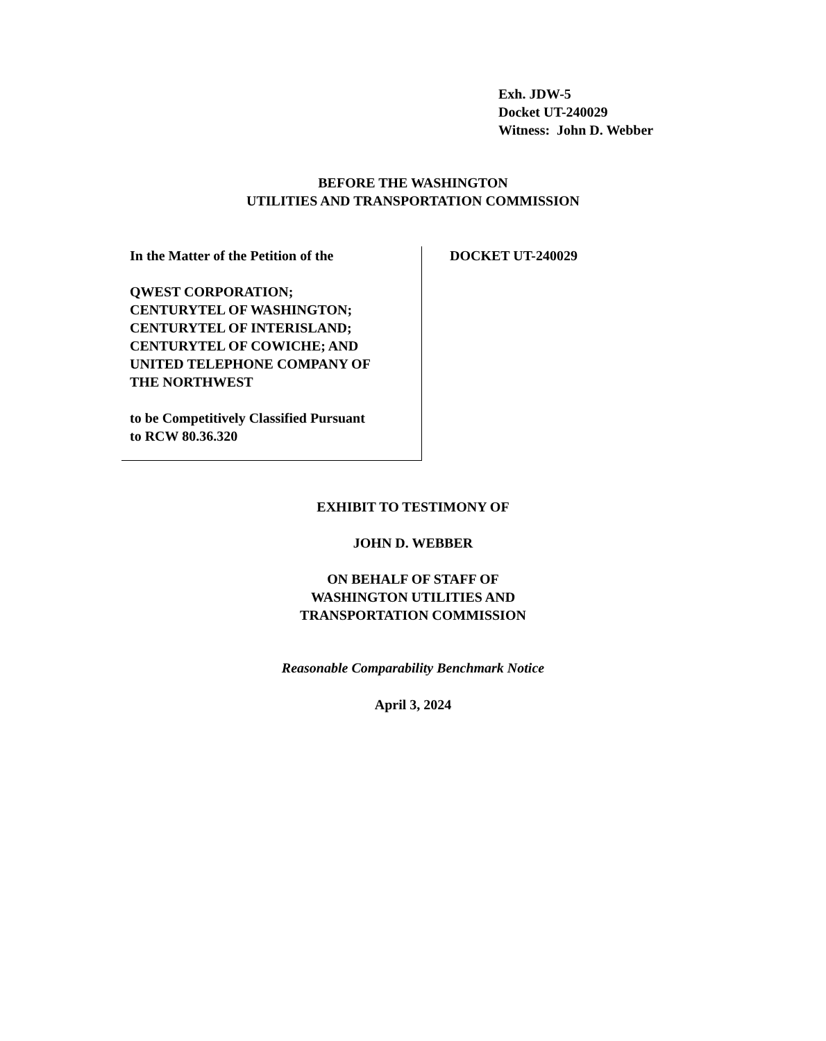Exh. JDW-5
Docket UT-240029
Witness: John D. Webber
BEFORE THE WASHINGTON
UTILITIES AND TRANSPORTATION COMMISSION
In the Matter of the Petition of the
QWEST CORPORATION;
CENTURYTEL OF WASHINGTON;
CENTURYTEL OF INTERISLAND;
CENTURYTEL OF COWICHE; AND
UNITED TELEPHONE COMPANY OF
THE NORTHWEST
to be Competitively Classified Pursuant
to RCW 80.36.320
DOCKET UT-240029
EXHIBIT TO TESTIMONY OF
JOHN D. WEBBER
ON BEHALF OF STAFF OF
WASHINGTON UTILITIES AND
TRANSPORTATION COMMISSION
Reasonable Comparability Benchmark Notice
April 3, 2024